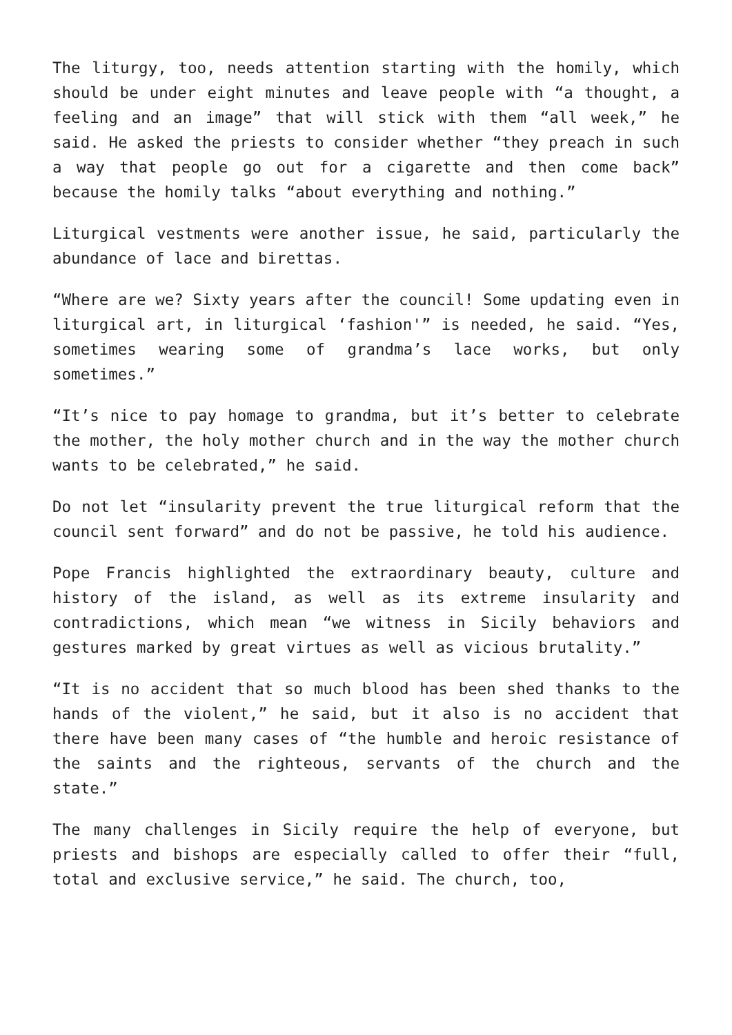The liturgy, too, needs attention starting with the homily, which should be under eight minutes and leave people with “a thought, a feeling and an image” that will stick with them “all week,” he said. He asked the priests to consider whether “they preach in such a way that people go out for a cigarette and then come back” because the homily talks “about everything and nothing.”
Liturgical vestments were another issue, he said, particularly the abundance of lace and birettas.
“Where are we? Sixty years after the council! Some updating even in liturgical art, in liturgical ‘fashion'” is needed, he said. “Yes, sometimes wearing some of grandma’s lace works, but only sometimes.”
“It’s nice to pay homage to grandma, but it’s better to celebrate the mother, the holy mother church and in the way the mother church wants to be celebrated,” he said.
Do not let “insularity prevent the true liturgical reform that the council sent forward” and do not be passive, he told his audience.
Pope Francis highlighted the extraordinary beauty, culture and history of the island, as well as its extreme insularity and contradictions, which mean “we witness in Sicily behaviors and gestures marked by great virtues as well as vicious brutality.”
“It is no accident that so much blood has been shed thanks to the hands of the violent,” he said, but it also is no accident that there have been many cases of “the humble and heroic resistance of the saints and the righteous, servants of the church and the state.”
The many challenges in Sicily require the help of everyone, but priests and bishops are especially called to offer their “full, total and exclusive service,” he said. The church, too,